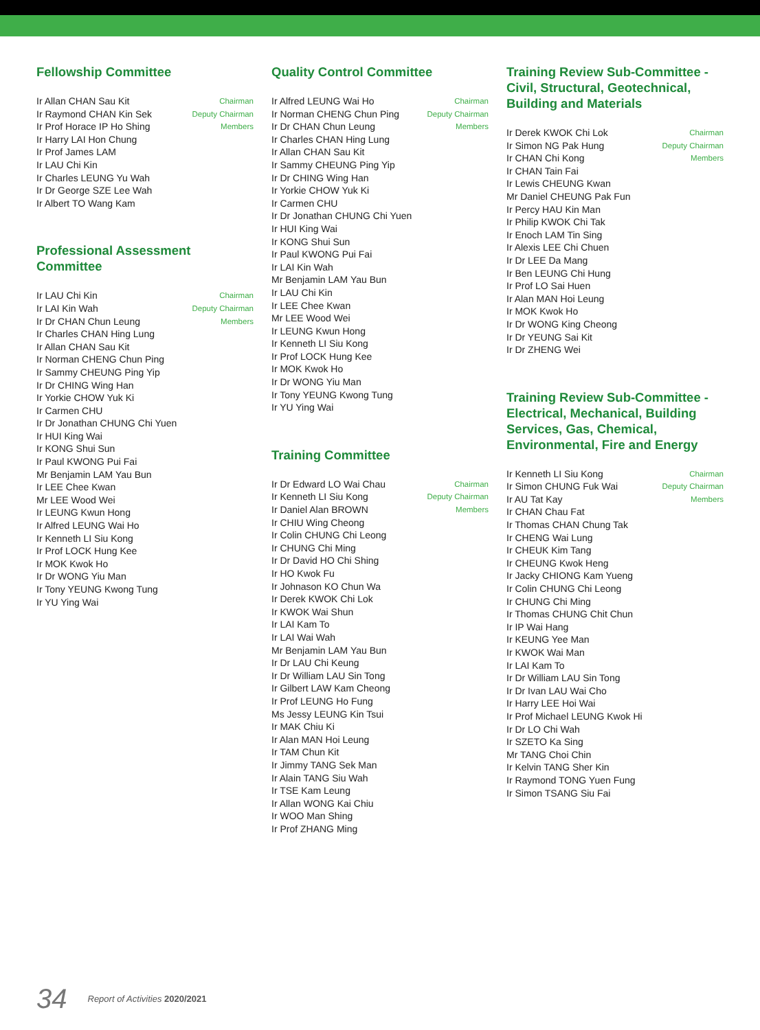Fellowship Committee
Ir Allan CHAN Sau Kit Chairman
Ir Raymond CHAN Kin Sek Deputy Chairman
Ir Prof Horace IP Ho Shing Members
Ir Harry LAI Hon Chung
Ir Prof James LAM
Ir LAU Chi Kin
Ir Charles LEUNG Yu Wah
Ir Dr George SZE Lee Wah
Ir Albert TO Wang Kam
Professional Assessment Committee
Ir LAU Chi Kin Chairman
Ir LAI Kin Wah Deputy Chairman
Ir Dr CHAN Chun Leung Members
Ir Charles CHAN Hing Lung
Ir Allan CHAN Sau Kit
Ir Norman CHENG Chun Ping
Ir Sammy CHEUNG Ping Yip
Ir Dr CHING Wing Han
Ir Yorkie CHOW Yuk Ki
Ir Carmen CHU
Ir Dr Jonathan CHUNG Chi Yuen
Ir HUI King Wai
Ir KONG Shui Sun
Ir Paul KWONG Pui Fai
Mr Benjamin LAM Yau Bun
Ir LEE Chee Kwan
Mr LEE Wood Wei
Ir LEUNG Kwun Hong
Ir Alfred LEUNG Wai Ho
Ir Kenneth LI Siu Kong
Ir Prof LOCK Hung Kee
Ir MOK Kwok Ho
Ir Dr WONG Yiu Man
Ir Tony YEUNG Kwong Tung
Ir YU Ying Wai
Quality Control Committee
Ir Alfred LEUNG Wai Ho Chairman
Ir Norman CHENG Chun Ping Deputy Chairman
Ir Dr CHAN Chun Leung Members
Ir Charles CHAN Hing Lung
Ir Allan CHAN Sau Kit
Ir Sammy CHEUNG Ping Yip
Ir Dr CHING Wing Han
Ir Yorkie CHOW Yuk Ki
Ir Carmen CHU
Ir Dr Jonathan CHUNG Chi Yuen
Ir HUI King Wai
Ir KONG Shui Sun
Ir Paul KWONG Pui Fai
Ir LAI Kin Wah
Mr Benjamin LAM Yau Bun
Ir LAU Chi Kin
Ir LEE Chee Kwan
Mr LEE Wood Wei
Ir LEUNG Kwun Hong
Ir Kenneth LI Siu Kong
Ir Prof LOCK Hung Kee
Ir MOK Kwok Ho
Ir Dr WONG Yiu Man
Ir Tony YEUNG Kwong Tung
Ir YU Ying Wai
Training Committee
Ir Dr Edward LO Wai Chau Chairman
Ir Kenneth LI Siu Kong Deputy Chairman
Ir Daniel Alan BROWN Members
Ir CHIU Wing Cheong
Ir Colin CHUNG Chi Leong
Ir CHUNG Chi Ming
Ir Dr David HO Chi Shing
Ir HO Kwok Fu
Ir Johnason KO Chun Wa
Ir Derek KWOK Chi Lok
Ir KWOK Wai Shun
Ir LAI Kam To
Ir LAI Wai Wah
Mr Benjamin LAM Yau Bun
Ir Dr LAU Chi Keung
Ir Dr William LAU Sin Tong
Ir Gilbert LAW Kam Cheong
Ir Prof LEUNG Ho Fung
Ms Jessy LEUNG Kin Tsui
Ir MAK Chiu Ki
Ir Alan MAN Hoi Leung
Ir TAM Chun Kit
Ir Jimmy TANG Sek Man
Ir Alain TANG Siu Wah
Ir TSE Kam Leung
Ir Allan WONG Kai Chiu
Ir WOO Man Shing
Ir Prof ZHANG Ming
Training Review Sub-Committee - Civil, Structural, Geotechnical, Building and Materials
Ir Derek KWOK Chi Lok Chairman
Ir Simon NG Pak Hung Deputy Chairman
Ir CHAN Chi Kong Members
Ir CHAN Tain Fai
Ir Lewis CHEUNG Kwan
Mr Daniel CHEUNG Pak Fun
Ir Percy HAU Kin Man
Ir Philip KWOK Chi Tak
Ir Enoch LAM Tin Sing
Ir Alexis LEE Chi Chuen
Ir Dr LEE Da Mang
Ir Ben LEUNG Chi Hung
Ir Prof LO Sai Huen
Ir Alan MAN Hoi Leung
Ir MOK Kwok Ho
Ir Dr WONG King Cheong
Ir Dr YEUNG Sai Kit
Ir Dr ZHENG Wei
Training Review Sub-Committee - Electrical, Mechanical, Building Services, Gas, Chemical, Environmental, Fire and Energy
Ir Kenneth LI Siu Kong Chairman
Ir Simon CHUNG Fuk Wai Deputy Chairman
Ir AU Tat Kay Members
Ir CHAN Chau Fat
Ir Thomas CHAN Chung Tak
Ir CHENG Wai Lung
Ir CHEUK Kim Tang
Ir CHEUNG Kwok Heng
Ir Jacky CHIONG Kam Yueng
Ir Colin CHUNG Chi Leong
Ir CHUNG Chi Ming
Ir Thomas CHUNG Chit Chun
Ir IP Wai Hang
Ir KEUNG Yee Man
Ir KWOK Wai Man
Ir LAI Kam To
Ir Dr William LAU Sin Tong
Ir Dr Ivan LAU Wai Cho
Ir Harry LEE Hoi Wai
Ir Prof Michael LEUNG Kwok Hi
Ir Dr LO Chi Wah
Ir SZETO Ka Sing
Mr TANG Choi Chin
Ir Kelvin TANG Sher Kin
Ir Raymond TONG Yuen Fung
Ir Simon TSANG Siu Fai
34 Report of Activities 2020/2021